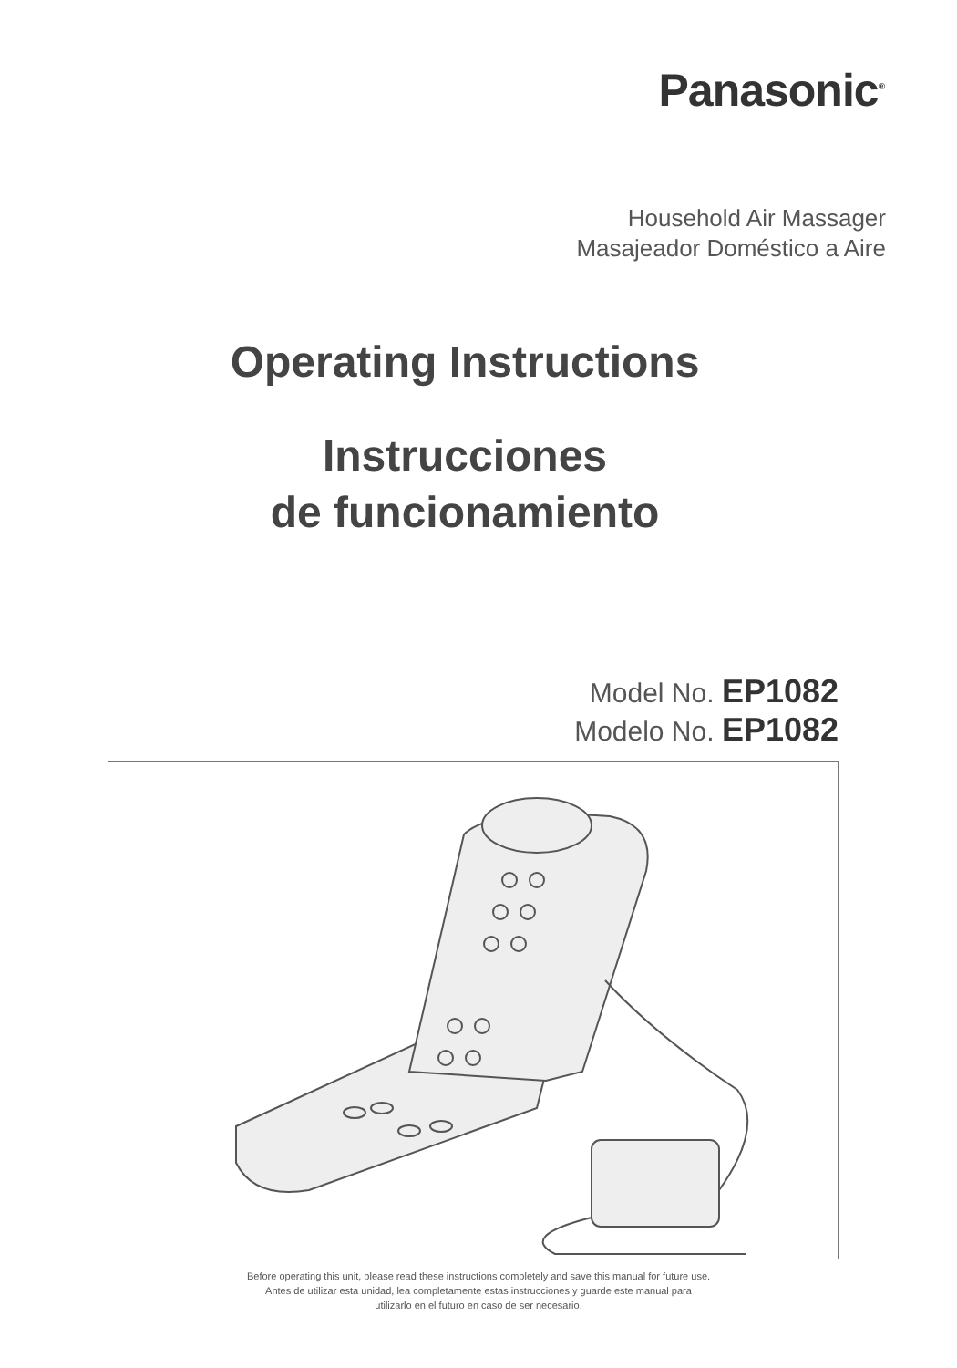Panasonic<sup>®</sup>
Household Air Massager
Masajeador Doméstico a Aire
Operating Instructions
Instrucciones
de funcionamiento
Model No. EP1082
Modelo No. EP1082
Before operating this unit, please read these instructions completely and save this manual for future use.
Antes de utilizar esta unidad, lea completamente estas instrucciones y guarde este manual para
utilizarlo en el futuro en caso de ser necesario.